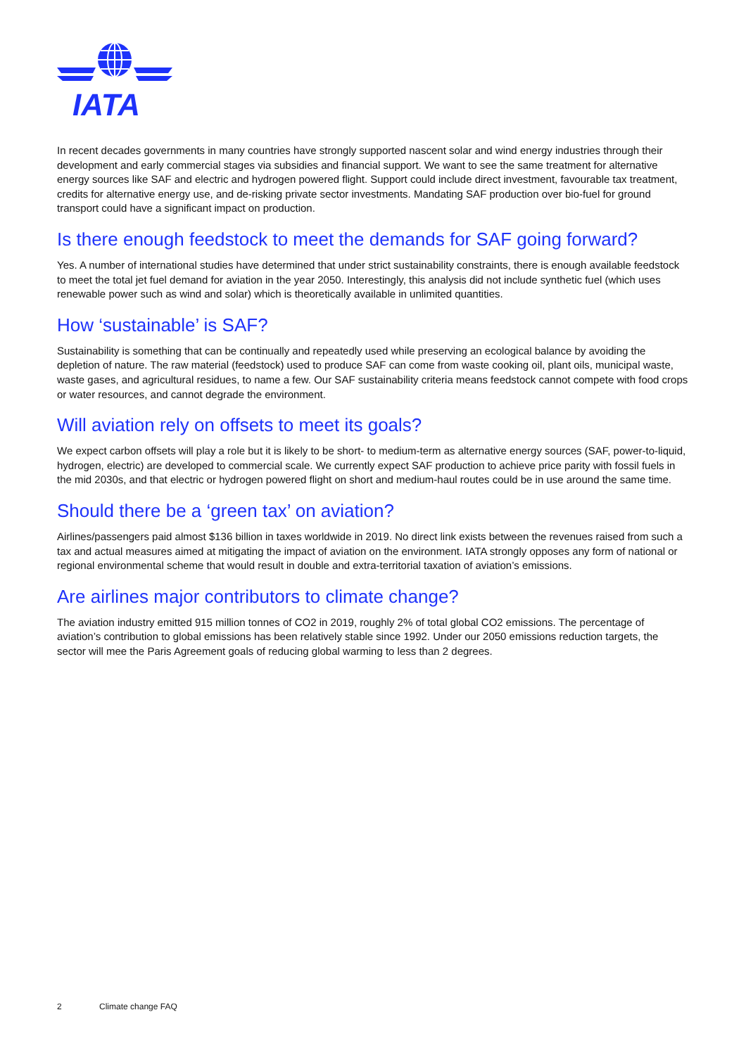IATA
In recent decades governments in many countries have strongly supported nascent solar and wind energy industries through their development and early commercial stages via subsidies and financial support. We want to see the same treatment for alternative energy sources like SAF and electric and hydrogen powered flight. Support could include direct investment, favourable tax treatment, credits for alternative energy use, and de-risking private sector investments. Mandating SAF production over bio-fuel for ground transport could have a significant impact on production.
Is there enough feedstock to meet the demands for SAF going forward?
Yes. A number of international studies have determined that under strict sustainability constraints, there is enough available feedstock to meet the total jet fuel demand for aviation in the year 2050. Interestingly, this analysis did not include synthetic fuel (which uses renewable power such as wind and solar) which is theoretically available in unlimited quantities.
How ‘sustainable’ is SAF?
Sustainability is something that can be continually and repeatedly used while preserving an ecological balance by avoiding the depletion of nature. The raw material (feedstock) used to produce SAF can come from waste cooking oil, plant oils, municipal waste, waste gases, and agricultural residues, to name a few. Our SAF sustainability criteria means feedstock cannot compete with food crops or water resources, and cannot degrade the environment.
Will aviation rely on offsets to meet its goals?
We expect carbon offsets will play a role but it is likely to be short- to medium-term as alternative energy sources (SAF, power-to-liquid, hydrogen, electric) are developed to commercial scale. We currently expect SAF production to achieve price parity with fossil fuels in the mid 2030s, and that electric or hydrogen powered flight on short and medium-haul routes could be in use around the same time.
Should there be a ‘green tax’ on aviation?
Airlines/passengers paid almost $136 billion in taxes worldwide in 2019. No direct link exists between the revenues raised from such a tax and actual measures aimed at mitigating the impact of aviation on the environment. IATA strongly opposes any form of national or regional environmental scheme that would result in double and extra-territorial taxation of aviation’s emissions.
Are airlines major contributors to climate change?
The aviation industry emitted 915 million tonnes of CO2 in 2019, roughly 2% of total global CO2 emissions. The percentage of aviation’s contribution to global emissions has been relatively stable since 1992. Under our 2050 emissions reduction targets, the sector will mee the Paris Agreement goals of reducing global warming to less than 2 degrees.
2 Climate change FAQ